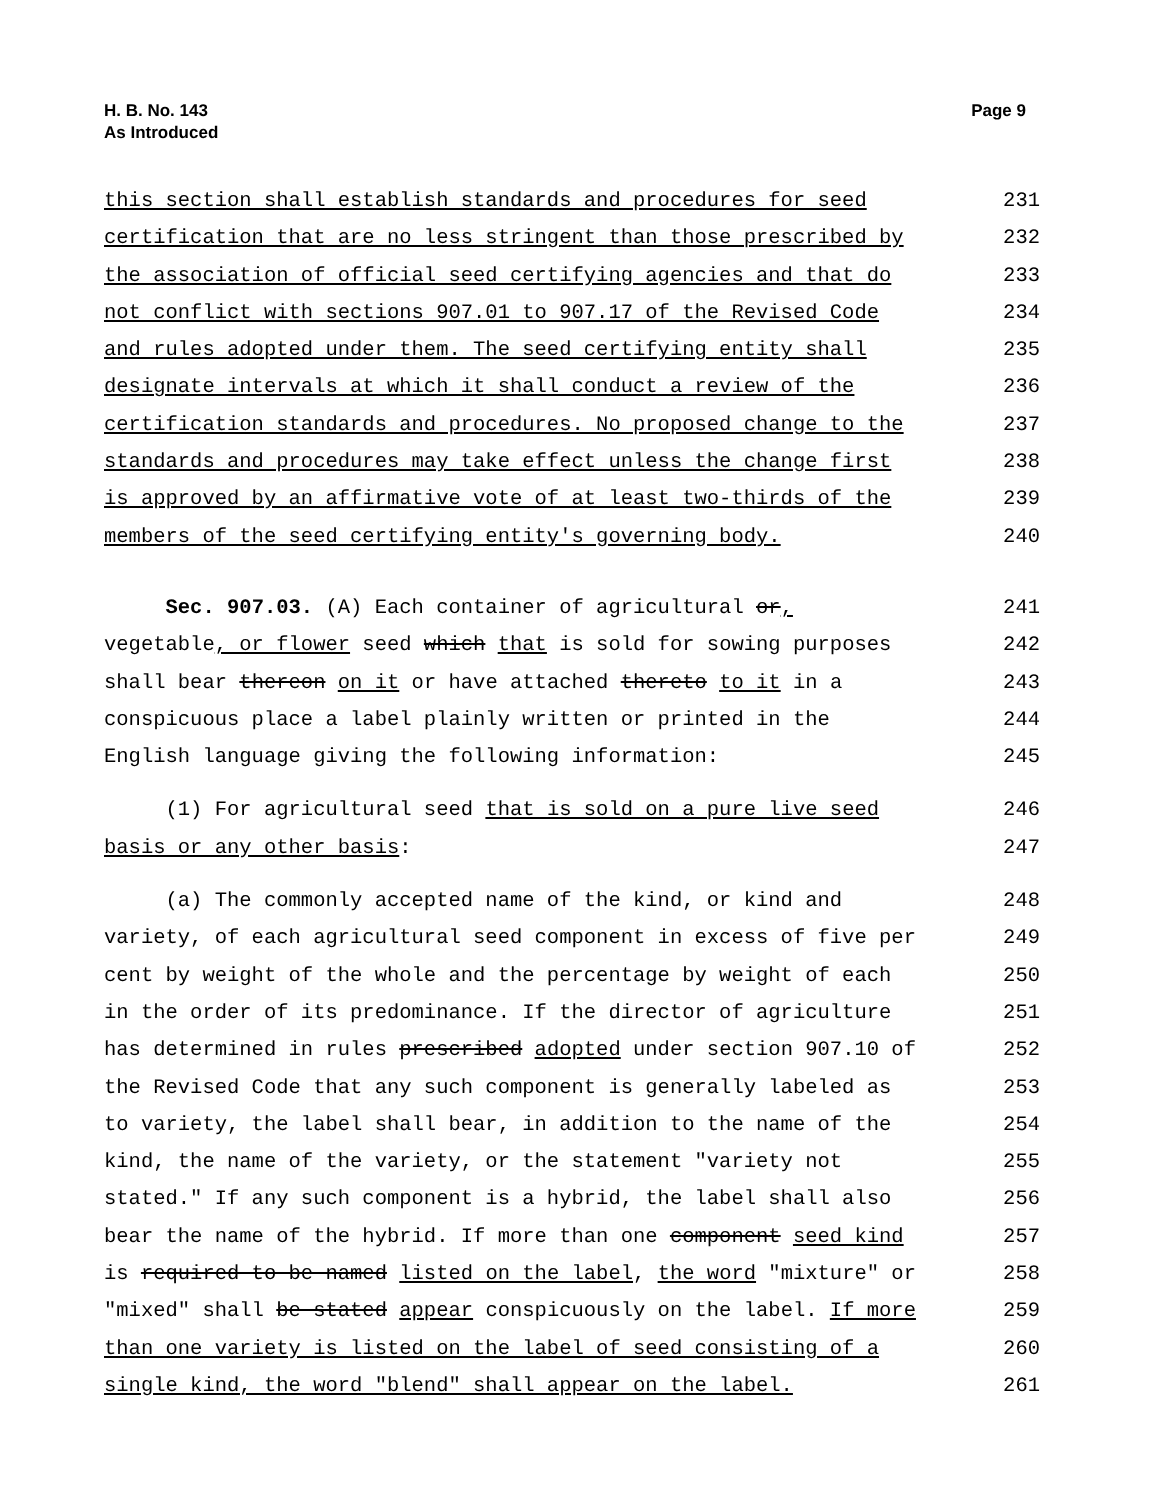H. B. No. 143
As Introduced
Page 9
this section shall establish standards and procedures for seed
231
certification that are no less stringent than those prescribed by
232
the association of official seed certifying agencies and that do
233
not conflict with sections 907.01 to 907.17 of the Revised Code
234
and rules adopted under them. The seed certifying entity shall
235
designate intervals at which it shall conduct a review of the
236
certification standards and procedures. No proposed change to the
237
standards and procedures may take effect unless the change first
238
is approved by an affirmative vote of at least two-thirds of the
239
members of the seed certifying entity's governing body.
240
Sec. 907.03. (A) Each container of agricultural or,
241
vegetable, or flower seed which that is sold for sowing purposes
242
shall bear thereon on it or have attached thereto to it in a
243
conspicuous place a label plainly written or printed in the
244
English language giving the following information:
245
(1) For agricultural seed that is sold on a pure live seed
246
basis or any other basis:
247
(a) The commonly accepted name of the kind, or kind and
248
variety, of each agricultural seed component in excess of five per
249
cent by weight of the whole and the percentage by weight of each
250
in the order of its predominance. If the director of agriculture
251
has determined in rules prescribed adopted under section 907.10 of
252
the Revised Code that any such component is generally labeled as
253
to variety, the label shall bear, in addition to the name of the
254
kind, the name of the variety, or the statement "variety not
255
stated." If any such component is a hybrid, the label shall also
256
bear the name of the hybrid. If more than one component seed kind
257
is required to be named listed on the label, the word "mixture" or
258
"mixed" shall be stated appear conspicuously on the label. If more
259
than one variety is listed on the label of seed consisting of a
260
single kind, the word "blend" shall appear on the label.
261